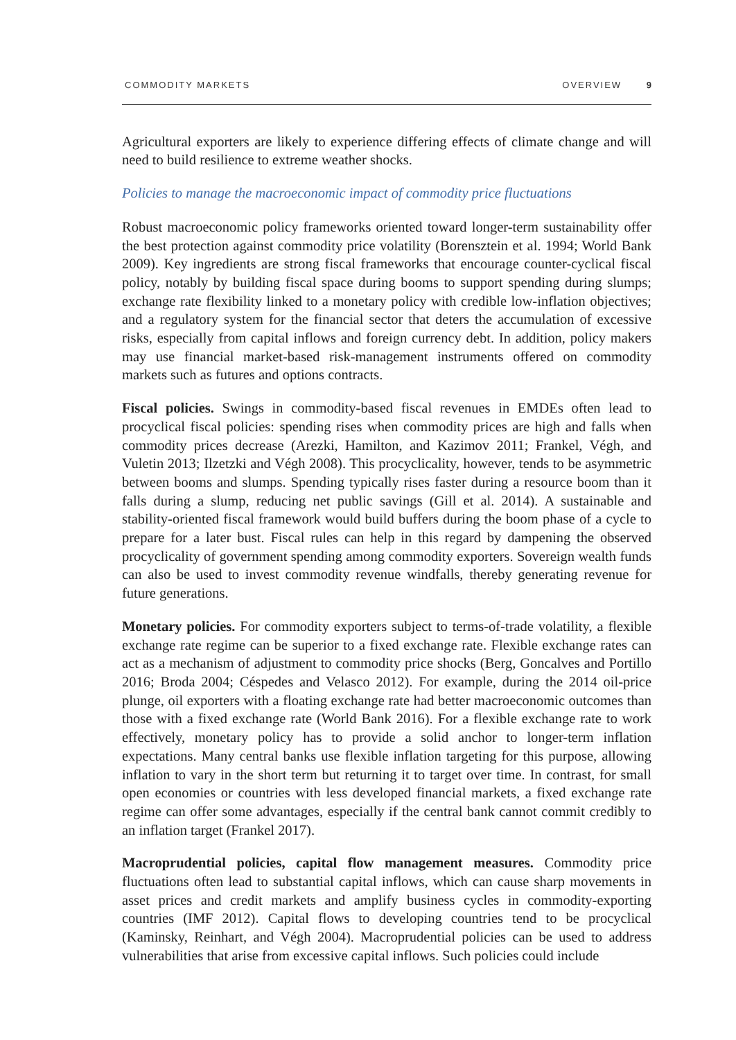COMMODITY MARKETS OVERVIEW 9
Agricultural exporters are likely to experience differing effects of climate change and will need to build resilience to extreme weather shocks.
Policies to manage the macroeconomic impact of commodity price fluctuations
Robust macroeconomic policy frameworks oriented toward longer-term sustainability offer the best protection against commodity price volatility (Borensztein et al. 1994; World Bank 2009). Key ingredients are strong fiscal frameworks that encourage counter-cyclical fiscal policy, notably by building fiscal space during booms to support spending during slumps; exchange rate flexibility linked to a monetary policy with credible low-inflation objectives; and a regulatory system for the financial sector that deters the accumulation of excessive risks, especially from capital inflows and foreign currency debt. In addition, policy makers may use financial market-based risk-management instruments offered on commodity markets such as futures and options contracts.
Fiscal policies. Swings in commodity-based fiscal revenues in EMDEs often lead to procyclical fiscal policies: spending rises when commodity prices are high and falls when commodity prices decrease (Arezki, Hamilton, and Kazimov 2011; Frankel, Végh, and Vuletin 2013; Ilzetzki and Végh 2008). This procyclicality, however, tends to be asymmetric between booms and slumps. Spending typically rises faster during a resource boom than it falls during a slump, reducing net public savings (Gill et al. 2014). A sustainable and stability-oriented fiscal framework would build buffers during the boom phase of a cycle to prepare for a later bust. Fiscal rules can help in this regard by dampening the observed procyclicality of government spending among commodity exporters. Sovereign wealth funds can also be used to invest commodity revenue windfalls, thereby generating revenue for future generations.
Monetary policies. For commodity exporters subject to terms-of-trade volatility, a flexible exchange rate regime can be superior to a fixed exchange rate. Flexible exchange rates can act as a mechanism of adjustment to commodity price shocks (Berg, Goncalves and Portillo 2016; Broda 2004; Céspedes and Velasco 2012). For example, during the 2014 oil-price plunge, oil exporters with a floating exchange rate had better macroeconomic outcomes than those with a fixed exchange rate (World Bank 2016). For a flexible exchange rate to work effectively, monetary policy has to provide a solid anchor to longer-term inflation expectations. Many central banks use flexible inflation targeting for this purpose, allowing inflation to vary in the short term but returning it to target over time. In contrast, for small open economies or countries with less developed financial markets, a fixed exchange rate regime can offer some advantages, especially if the central bank cannot commit credibly to an inflation target (Frankel 2017).
Macroprudential policies, capital flow management measures. Commodity price fluctuations often lead to substantial capital inflows, which can cause sharp movements in asset prices and credit markets and amplify business cycles in commodity-exporting countries (IMF 2012). Capital flows to developing countries tend to be procyclical (Kaminsky, Reinhart, and Végh 2004). Macroprudential policies can be used to address vulnerabilities that arise from excessive capital inflows. Such policies could include